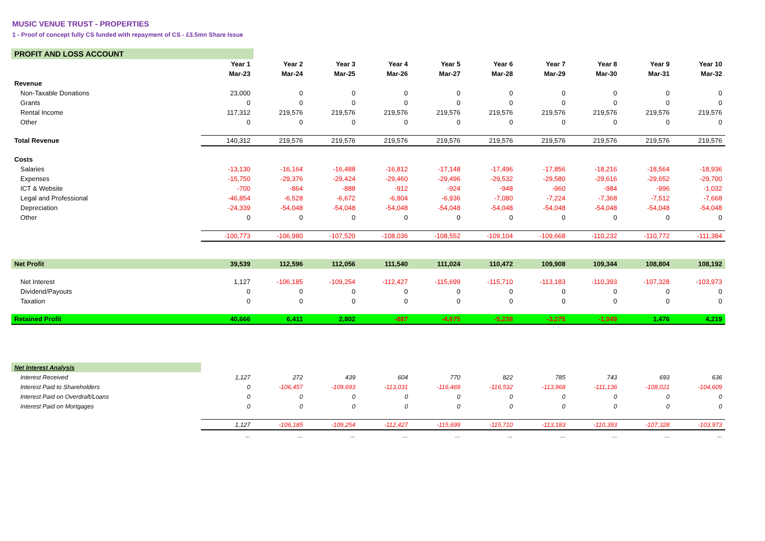MUSIC VENUE TRUST - PROPERTIES
1 - Proof of concept fully CS funded with repayment of CS - £3.5mn Share Issue
| PROFIT AND LOSS ACCOUNT | | | | | | | | | | |
| | Year 1 | Year 2 | Year 3 | Year 4 | Year 5 | Year 6 | Year 7 | Year 8 | Year 9 | Year 10 |
| | Mar-23 | Mar-24 | Mar-25 | Mar-26 | Mar-27 | Mar-28 | Mar-29 | Mar-30 | Mar-31 | Mar-32 |
| Revenue | | | | | | | | | | |
| Non-Taxable Donations | 23,000 | 0 | 0 | 0 | 0 | 0 | 0 | 0 | 0 | 0 |
| Grants | 0 | 0 | 0 | 0 | 0 | 0 | 0 | 0 | 0 | 0 |
| Rental Income | 117,312 | 219,576 | 219,576 | 219,576 | 219,576 | 219,576 | 219,576 | 219,576 | 219,576 | 219,576 |
| Other | 0 | 0 | 0 | 0 | 0 | 0 | 0 | 0 | 0 | 0 |
| Total Revenue | 140,312 | 219,576 | 219,576 | 219,576 | 219,576 | 219,576 | 219,576 | 219,576 | 219,576 | 219,576 |
| Costs | | | | | | | | | | |
| Salaries | -13,130 | -16,164 | -16,488 | -16,812 | -17,148 | -17,496 | -17,856 | -18,216 | -18,564 | -18,936 |
| Expenses | -15,750 | -29,376 | -29,424 | -29,460 | -29,496 | -29,532 | -29,580 | -29,616 | -29,652 | -29,700 |
| ICT & Website | -700 | -864 | -888 | -912 | -924 | -948 | -960 | -984 | -996 | -1,032 |
| Legal and Professional | -46,854 | -6,528 | -6,672 | -6,804 | -6,936 | -7,080 | -7,224 | -7,368 | -7,512 | -7,668 |
| Depreciation | -24,339 | -54,048 | -54,048 | -54,048 | -54,048 | -54,048 | -54,048 | -54,048 | -54,048 | -54,048 |
| Other | 0 | 0 | 0 | 0 | 0 | 0 | 0 | 0 | 0 | 0 |
| | -100,773 | -106,980 | -107,520 | -108,036 | -108,552 | -109,104 | -109,668 | -110,232 | -110,772 | -111,384 |
| Net Profit | 39,539 | 112,596 | 112,056 | 111,540 | 111,024 | 110,472 | 109,908 | 109,344 | 108,804 | 108,192 |
| Net Interest | 1,127 | -106,185 | -109,254 | -112,427 | -115,699 | -115,710 | -113,183 | -110,393 | -107,328 | -103,973 |
| Dividend/Payouts | 0 | 0 | 0 | 0 | 0 | 0 | 0 | 0 | 0 | 0 |
| Taxation | 0 | 0 | 0 | 0 | 0 | 0 | 0 | 0 | 0 | 0 |
| Retained Profit | 40,666 | 6,411 | 2,802 | -887 | -4,675 | -5,238 | -3,275 | -1,049 | 1,476 | 4,219 |
| Net Interest Analysis | | | | | | | | | | |
| Interest Received | 1,127 | 272 | 439 | 604 | 770 | 822 | 785 | 743 | 693 | 636 |
| Interest Paid to Shareholders | 0 | -106,457 | -109,693 | -113,031 | -116,469 | -116,532 | -113,968 | -111,136 | -108,021 | -104,609 |
| Interest Paid on Overdraft/Loans | 0 | 0 | 0 | 0 | 0 | 0 | 0 | 0 | 0 | 0 |
| Interest Paid on Mortgages | 0 | 0 | 0 | 0 | 0 | 0 | 0 | 0 | 0 | 0 |
| | 1,127 | -106,185 | -109,254 | -112,427 | -115,699 | -115,710 | -113,183 | -110,393 | -107,328 | -103,973 |
| | ... | ... | ... | ... | ... | ... | ... | ... | ... | ... |